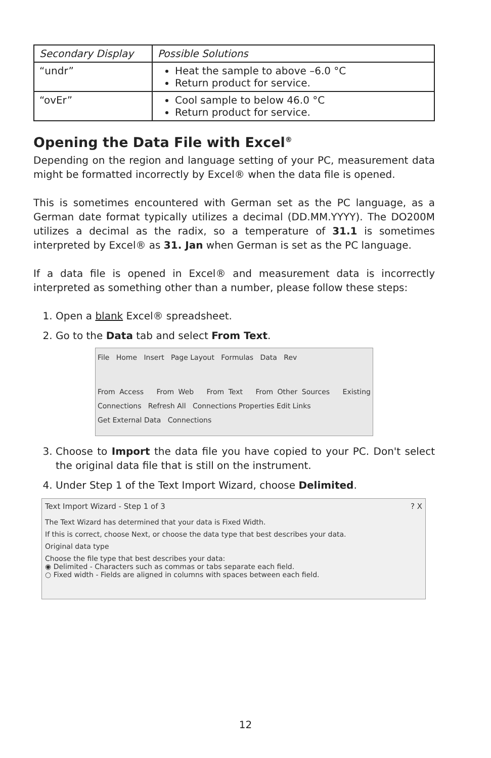| Secondary Display | Possible Solutions |
| --- | --- |
| “undr” | Heat the sample to above –6.0 °C Return product for service. |
| “ovEr” | Cool sample to below 46.0 °C Return product for service. |
Opening the Data File with Excel<sup>®</sup>
Depending on the region and language setting of your PC, measurement data might be formatted incorrectly by Excel® when the data file is opened.
This is sometimes encountered with German set as the PC language, as a German date format typically utilizes a decimal (DD.MM.YYYY). The DO200M utilizes a decimal as the radix, so a temperature of 31.1 is sometimes interpreted by Excel® as 31. Jan when German is set as the PC language.
If a data file is opened in Excel® and measurement data is incorrectly interpreted as something other than a number, please follow these steps:
1. Open a blank Excel® spreadsheet.
2. Go to the Data tab and select From Text.
File Home Insert Page Layout Formulas Data Rev
From Access From Web From Text From Other Sources Existing Connections Refresh All Connections Properties Edit Links
Get External Data Connections
3. Choose to Import the data file you have copied to your PC. Don't select the original data file that is still on the instrument.
4. Under Step 1 of the Text Import Wizard, choose Delimited.
Text Import Wizard - Step 1 of 3 ? X
The Text Wizard has determined that your data is Fixed Width.
If this is correct, choose Next, or choose the data type that best describes your data.
Original data type
Choose the file type that best describes your data:
◉ Delimited - Characters such as commas or tabs separate each field.
○ Fixed width - Fields are aligned in columns with spaces between each field.
12